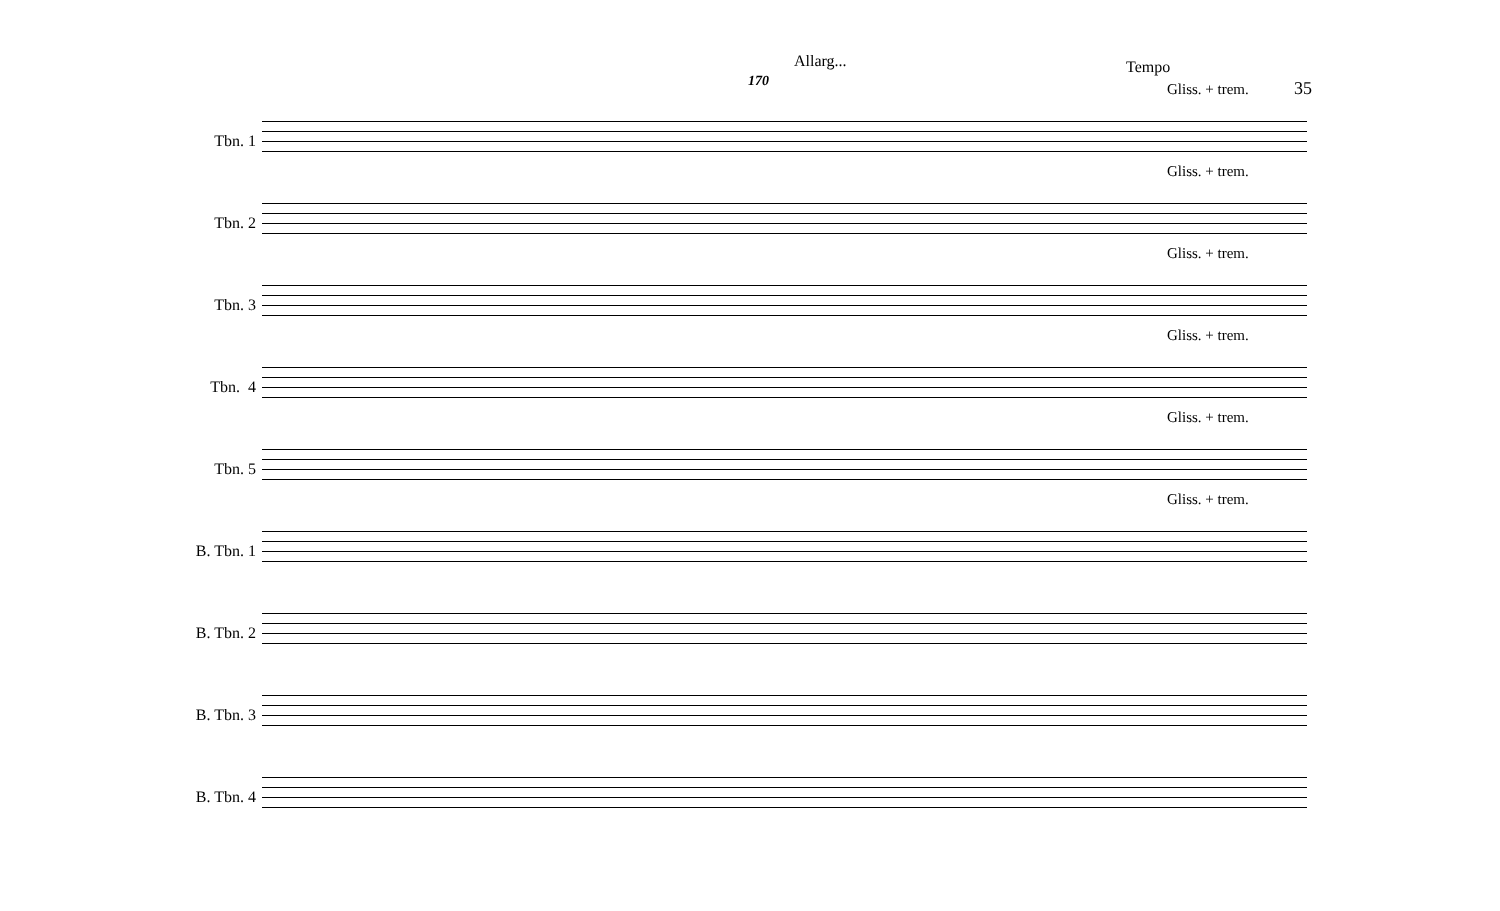Allarg...
170
Tempo
35
Tbn. 1
Gliss. + trem.
Tbn. 2
Gliss. + trem.
Tbn. 3
Gliss. + trem.
Tbn. 4
Gliss. + trem.
Tbn. 5
Gliss. + trem.
B. Tbn. 1
Gliss. + trem.
B. Tbn. 2
B. Tbn. 3
B. Tbn. 4